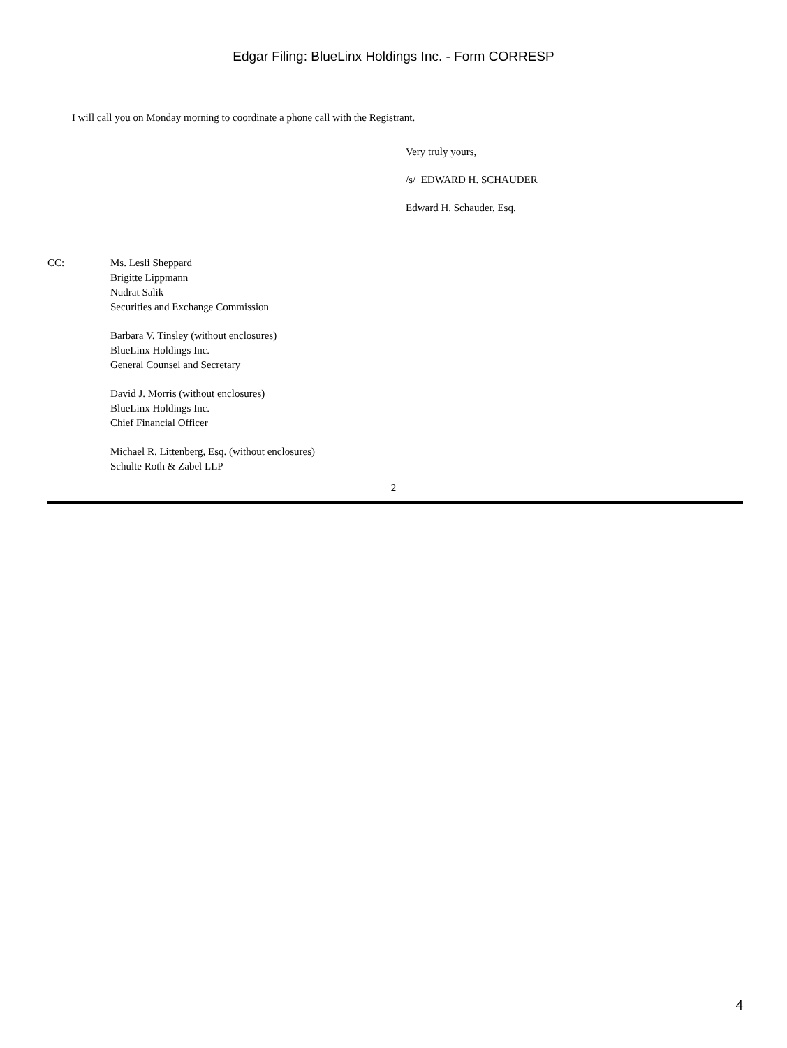Edgar Filing: BlueLinx Holdings Inc. - Form CORRESP
I will call you on Monday morning to coordinate a phone call with the Registrant.
Very truly yours,
/s/ EDWARD H. SCHAUDER
Edward H. Schauder, Esq.
CC: Ms. Lesli Sheppard
Brigitte Lippmann
Nudrat Salik
Securities and Exchange Commission
Barbara V. Tinsley (without enclosures)
BlueLinx Holdings Inc.
General Counsel and Secretary
David J. Morris (without enclosures)
BlueLinx Holdings Inc.
Chief Financial Officer
Michael R. Littenberg, Esq. (without enclosures)
Schulte Roth & Zabel LLP
2
4